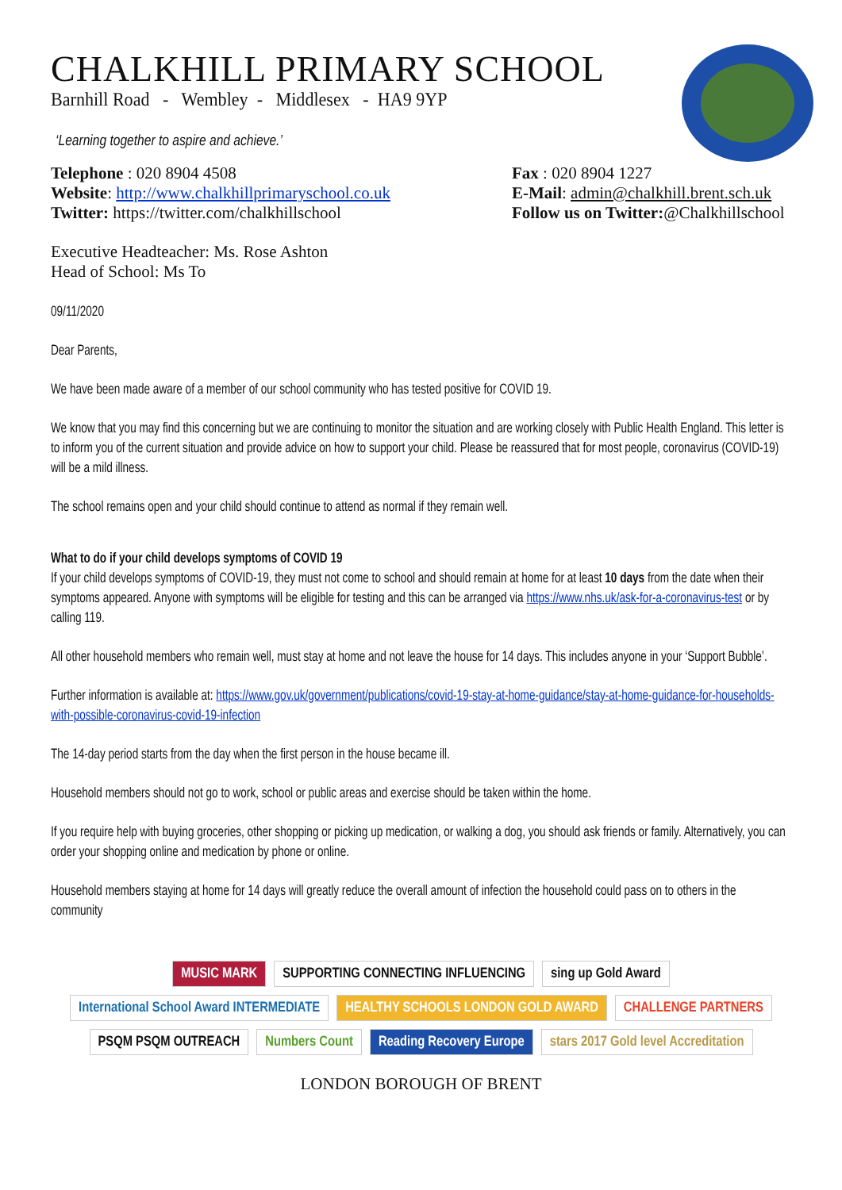CHALKHILL PRIMARY SCHOOL
Barnhill Road - Wembley - Middlesex - HA9 9YP
‘Learning together to aspire and achieve.’
Telephone : 020 8904 4508
Website: http://www.chalkhillprimaryschool.co.uk
Twitter: https://twitter.com/chalkhillschool
Fax : 020 8904 1227
E-Mail: admin@chalkhill.brent.sch.uk
Follow us on Twitter:@Chalkhillschool
Executive Headteacher: Ms. Rose Ashton
Head of School: Ms To
09/11/2020
Dear Parents,
We have been made aware of a member of our school community who has tested positive for COVID 19.
We know that you may find this concerning but we are continuing to monitor the situation and are working closely with Public Health England. This letter is to inform you of the current situation and provide advice on how to support your child. Please be reassured that for most people, coronavirus (COVID-19) will be a mild illness.
The school remains open and your child should continue to attend as normal if they remain well.
What to do if your child develops symptoms of COVID 19
If your child develops symptoms of COVID-19, they must not come to school and should remain at home for at least 10 days from the date when their symptoms appeared. Anyone with symptoms will be eligible for testing and this can be arranged via https://www.nhs.uk/ask-for-a-coronavirus-test or by calling 119.
All other household members who remain well, must stay at home and not leave the house for 14 days. This includes anyone in your ‘Support Bubble’.
Further information is available at: https://www.gov.uk/government/publications/covid-19-stay-at-home-guidance/stay-at-home-guidance-for-households-with-possible-coronavirus-covid-19-infection
The 14-day period starts from the day when the first person in the house became ill.
Household members should not go to work, school or public areas and exercise should be taken within the home.
If you require help with buying groceries, other shopping or picking up medication, or walking a dog, you should ask friends or family. Alternatively, you can order your shopping online and medication by phone or online.
Household members staying at home for 14 days will greatly reduce the overall amount of infection the household could pass on to others in the community
MUSIC MARK SUPPORTING CONNECTING INFLUENCING sing up Gold Award International School Award INTERMEDIATE HEALTHY SCHOOLS LONDON GOLD AWARD CHALLENGE PARTNERS PSQM PSQM OUTREACH Numbers Count Reading Recovery Europe stars 2017 Gold level Accreditation
LONDON BOROUGH OF BRENT